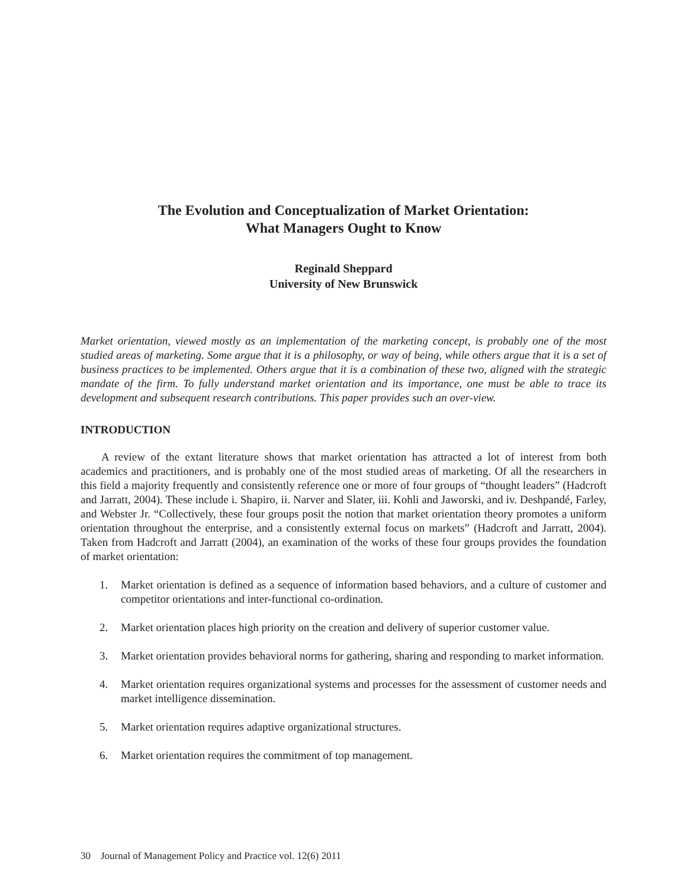The Evolution and Conceptualization of Market Orientation:
What Managers Ought to Know
Reginald Sheppard
University of New Brunswick
Market orientation, viewed mostly as an implementation of the marketing concept, is probably one of the most studied areas of marketing. Some argue that it is a philosophy, or way of being, while others argue that it is a set of business practices to be implemented. Others argue that it is a combination of these two, aligned with the strategic mandate of the firm. To fully understand market orientation and its importance, one must be able to trace its development and subsequent research contributions. This paper provides such an over-view.
INTRODUCTION
A review of the extant literature shows that market orientation has attracted a lot of interest from both academics and practitioners, and is probably one of the most studied areas of marketing. Of all the researchers in this field a majority frequently and consistently reference one or more of four groups of “thought leaders” (Hadcroft and Jarratt, 2004). These include i. Shapiro, ii. Narver and Slater, iii. Kohli and Jaworski, and iv. Deshpandé, Farley, and Webster Jr. “Collectively, these four groups posit the notion that market orientation theory promotes a uniform orientation throughout the enterprise, and a consistently external focus on markets” (Hadcroft and Jarratt, 2004). Taken from Hadcroft and Jarratt (2004), an examination of the works of these four groups provides the foundation of market orientation:
1. Market orientation is defined as a sequence of information based behaviors, and a culture of customer and competitor orientations and inter-functional co-ordination.
2. Market orientation places high priority on the creation and delivery of superior customer value.
3. Market orientation provides behavioral norms for gathering, sharing and responding to market information.
4. Market orientation requires organizational systems and processes for the assessment of customer needs and market intelligence dissemination.
5. Market orientation requires adaptive organizational structures.
6. Market orientation requires the commitment of top management.
30 Journal of Management Policy and Practice vol. 12(6) 2011